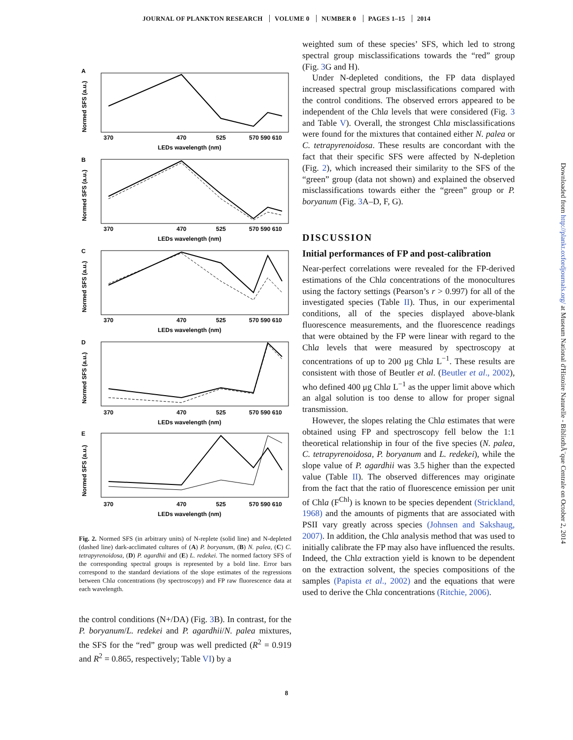JOURNAL OF PLANKTON RESEARCH VOLUME 0 NUMBER 0 PAGES 1–15 2014
A
370
470
525
570 590 610
LEDs wavelength (nm)
B
370
470
525
570 590 610
LEDs wavelength (nm)
C
370
470
525
570 590 610
LEDs wavelength (nm)
D
370
470
525
570 590 610
LEDs wavelength (nm)
E
370
470
525
570 590 610
LEDs wavelength (nm)
Normed SFS (a.u.)
Normed SFS (a.u.)
Normed SFS (a.u.)
Normed SFS (a.u.)
Normed SFS (a.u.)
Fig. 2. Normed SFS (in arbitrary units) of N-replete (solid line) and N-depleted (dashed line) dark-acclimated cultures of (A) P. boryanum, (B) N. palea, (C) C. tetrapyrenoidosa, (D) P. agardhii and (E) L. redekei. The normed factory SFS of the corresponding spectral groups is represented by a bold line. Error bars correspond to the standard deviations of the slope estimates of the regressions between Chla concentrations (by spectroscopy) and FP raw fluorescence data at each wavelength.
the control conditions (N+/DA) (Fig. 3 B). In contrast, for the P. boryanum/L. redekei and P. agardhii/N. palea mixtures, the SFS for the “red” group was well predicted (R<sup>2</sup> = 0.919 and R<sup>2</sup> = 0.865, respectively; Table VI) by a
weighted sum of these species’ SFS, which led to strong spectral group misclassifications towards the “red” group (Fig. 3 G and H).
Under N-depleted conditions, the FP data displayed increased spectral group misclassifications compared with the control conditions. The observed errors appeared to be independent of the Chla levels that were considered (Fig. 3 and Table V). Overall, the strongest Chla misclassifications were found for the mixtures that contained either N. palea or C. tetrapyrenoidosa. These results are concordant with the fact that their specific SFS were affected by N-depletion (Fig. 2), which increased their similarity to the SFS of the “green” group (data not shown) and explained the observed misclassifications towards either the “green” group or P. boryanum (Fig. 3 A–D, F, G).
DISCUSSION
Initial performances of FP and post-calibration
Near-perfect correlations were revealed for the FP-derived estimations of the Chla concentrations of the monocultures using the factory settings (Pearson’s r > 0.997) for all of the investigated species (Table II). Thus, in our experimental conditions, all of the species displayed above-blank fluorescence measurements, and the fluorescence readings that were obtained by the FP were linear with regard to the Chla levels that were measured by spectroscopy at concentrations of up to 200 μg Chla L<sup>−1</sup>. These results are consistent with those of Beutler et al. (Beutler et al., 2002), who defined 400 μg Chla L<sup>−1</sup> as the upper limit above which an algal solution is too dense to allow for proper signal transmission.
However, the slopes relating the Chla estimates that were obtained using FP and spectroscopy fell below the 1:1 theoretical relationship in four of the five species (N. palea, C. tetrapyrenoidosa, P. boryanum and L. redekei), while the slope value of P. agardhii was 3.5 higher than the expected value (Table II). The observed differences may originate from the fact that the ratio of fluorescence emission per unit of Chla (F<sup>Chl</sup>) is known to be species dependent (Strickland, 1968) and the amounts of pigments that are associated with PSII vary greatly across species (Johnsen and Sakshaug, 2007). In addition, the Chla analysis method that was used to initially calibrate the FP may also have influenced the results. Indeed, the Chla extraction yield is known to be dependent on the extraction solvent, the species compositions of the samples (Papista et al., 2002) and the equations that were used to derive the Chla concentrations (Ritchie, 2006).
8
Downloaded from http://plankt.oxfordjournals.org/ at Museum National d'Histoire Naturelle - BibliothÃ¨que Centrale on October 2, 2014